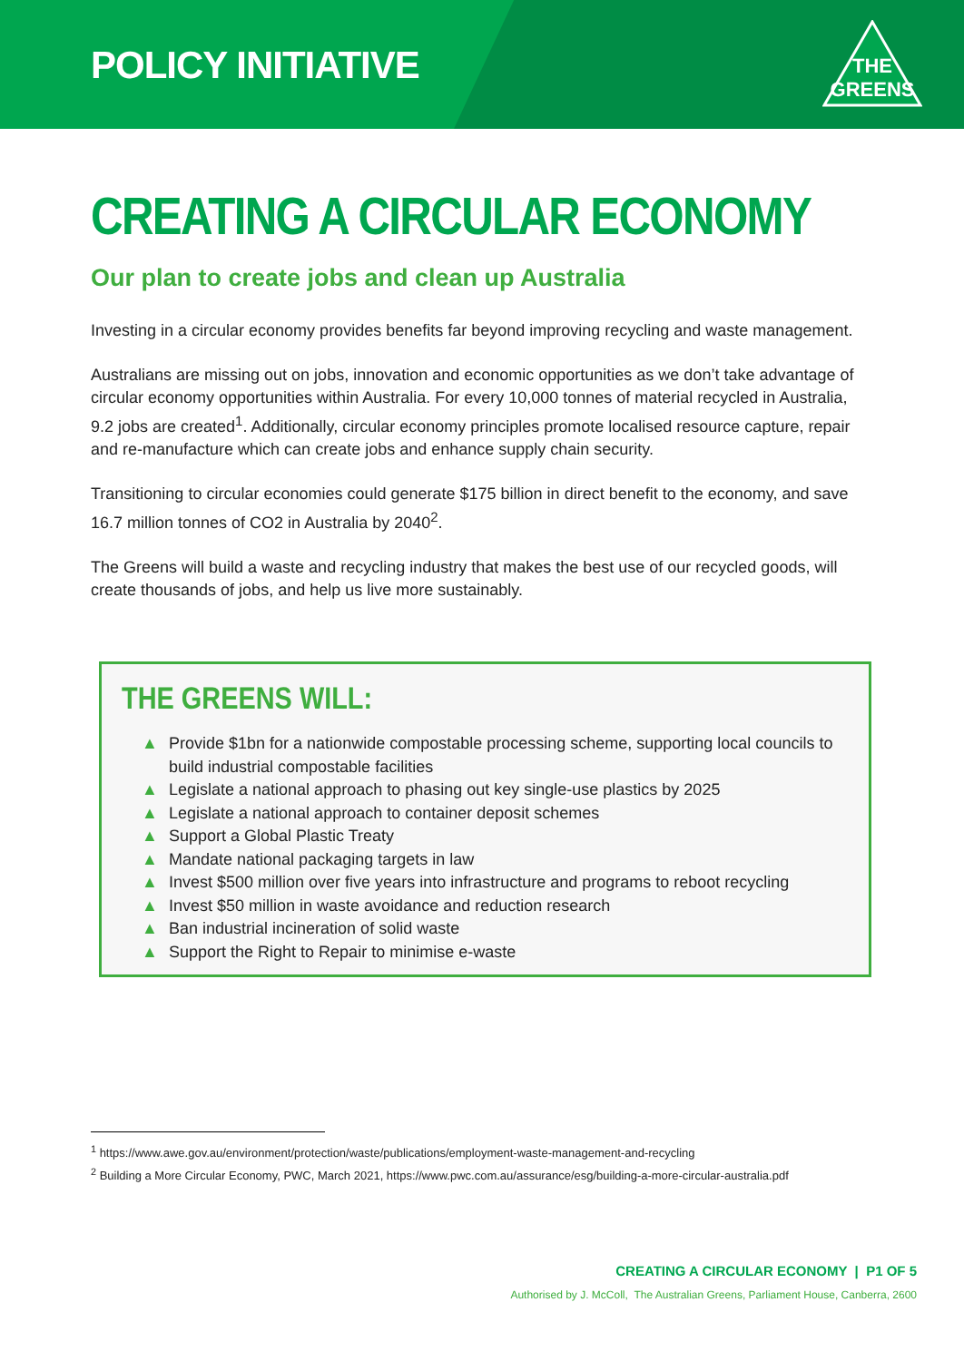POLICY INITIATIVE
THE
GREENS
CREATING A CIRCULAR ECONOMY
Our plan to create jobs and clean up Australia
Investing in a circular economy provides benefits far beyond improving recycling and waste management.
Australians are missing out on jobs, innovation and economic opportunities as we don’t take advantage of circular economy opportunities within Australia. For every 10,000 tonnes of material recycled in Australia, 9.2 jobs are created<sup>1</sup>. Additionally, circular economy principles promote localised resource capture, repair and re-manufacture which can create jobs and enhance supply chain security.
Transitioning to circular economies could generate $175 billion in direct benefit to the economy, and save 16.7 million tonnes of CO2 in Australia by 2040<sup>2</sup>.
The Greens will build a waste and recycling industry that makes the best use of our recycled goods, will create thousands of jobs, and help us live more sustainably.
THE GREENS WILL:
▲ Provide $1bn for a nationwide compostable processing scheme, supporting local councils to build industrial compostable facilities
▲ Legislate a national approach to phasing out key single-use plastics by 2025
▲ Legislate a national approach to container deposit schemes
▲ Support a Global Plastic Treaty
▲ Mandate national packaging targets in law
▲ Invest $500 million over five years into infrastructure and programs to reboot recycling
▲ Invest $50 million in waste avoidance and reduction research
▲ Ban industrial incineration of solid waste
▲ Support the Right to Repair to minimise e-waste
<sup>1</sup> https://www.awe.gov.au/environment/protection/waste/publications/employment-waste-management-and-recycling
<sup>2</sup> Building a More Circular Economy, PWC, March 2021, https://www.pwc.com.au/assurance/esg/building-a-more-circular-australia.pdf
CREATING A CIRCULAR ECONOMY | P1 OF 5
Authorised by J. McColl, The Australian Greens, Parliament House, Canberra, 2600